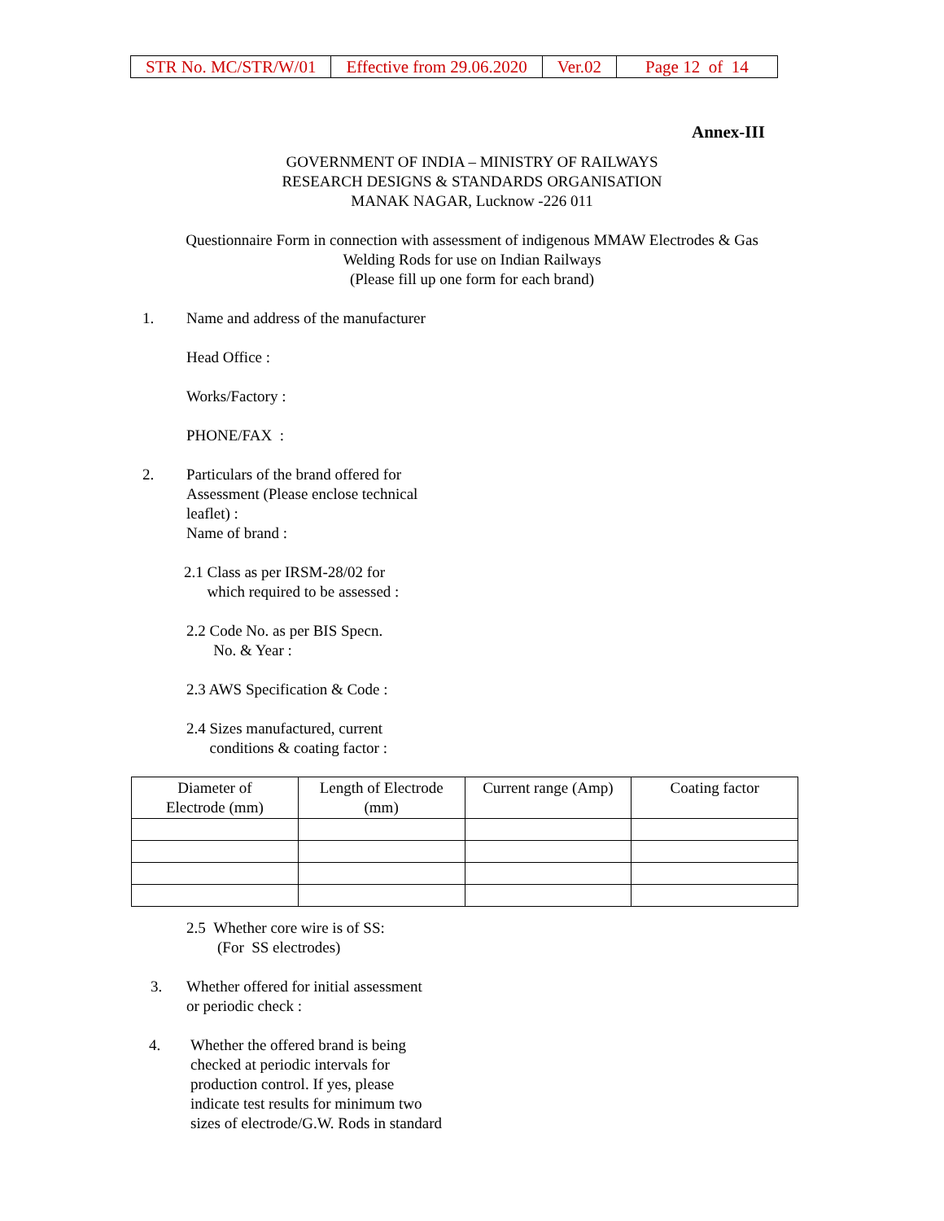| STR No. MC/STR/W/01 | Effective from 29.06.2020 | Ver.02 | Page 12 of 14 |
Annex-III
GOVERNMENT OF INDIA – MINISTRY OF RAILWAYS
RESEARCH DESIGNS & STANDARDS ORGANISATION
MANAK NAGAR, Lucknow -226 011
Questionnaire Form in connection with assessment of indigenous MMAW Electrodes & Gas
Welding Rods for use on Indian Railways
(Please fill up one form for each brand)
1.
Name and address of the manufacturer
Head Office :
Works/Factory :
PHONE/FAX :
2.
Particulars of the brand offered for
Assessment (Please enclose technical
leaflet) :
Name of brand :
2.1 Class as per IRSM-28/02 for
which required to be assessed :
2.2 Code No. as per BIS Specn.
No. & Year :
2.3 AWS Specification & Code :
2.4 Sizes manufactured, current
conditions & coating factor :
| Diameter of Electrode (mm) | Length of Electrode (mm) | Current range (Amp) | Coating factor |
| --- | --- | --- | --- |
2.5 Whether core wire is of SS:
(For SS electrodes)
3.
Whether offered for initial assessment
or periodic check :
4.
Whether the offered brand is being
checked at periodic intervals for
production control. If yes, please
indicate test results for minimum two
sizes of electrode/G.W. Rods in standard